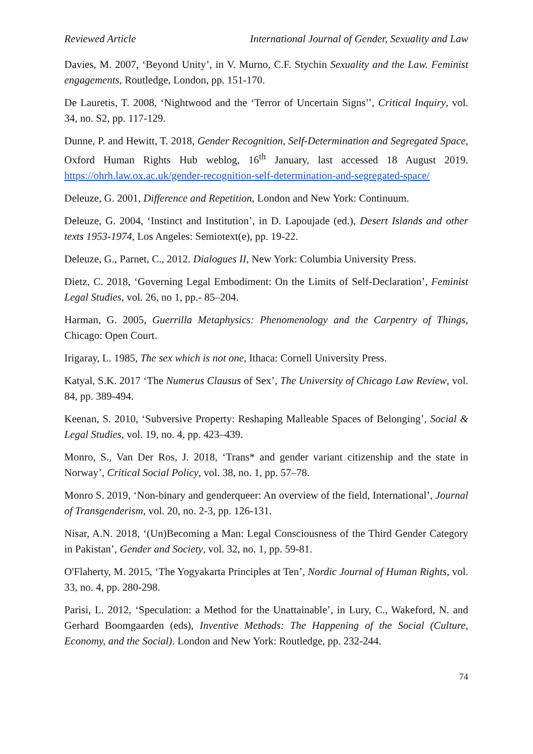Reviewed Article International Journal of Gender, Sexuality and Law
Davies, M. 2007, ‘Beyond Unity’, in V. Murno, C.F. Stychin Sexuality and the Law. Feminist engagements, Routledge, London, pp. 151-170.
De Lauretis, T. 2008, ‘Nightwood and the ‘Terror of Uncertain Signs’’, Critical Inquiry, vol. 34, no. S2, pp. 117-129.
Dunne, P. and Hewitt, T. 2018, Gender Recognition, Self-Determination and Segregated Space, Oxford Human Rights Hub weblog, 16<sup>th</sup> January, last accessed 18 August 2019. https://ohrh.law.ox.ac.uk/gender-recognition-self-determination-and-segregated-space/
Deleuze, G. 2001, Difference and Repetition, London and New York: Continuum.
Deleuze, G. 2004, ‘Instinct and Institution’, in D. Lapoujade (ed.), Desert Islands and other texts 1953-1974, Los Angeles: Semiotext(e), pp. 19-22.
Deleuze, G., Parnet, C., 2012. Dialogues II, New York: Columbia University Press.
Dietz, C. 2018, ‘Governing Legal Embodiment: On the Limits of Self-Declaration’, Feminist Legal Studies, vol. 26, no 1, pp.- 85–204.
Harman, G. 2005, Guerrilla Metaphysics: Phenomenology and the Carpentry of Things, Chicago: Open Court.
Irigaray, L. 1985, The sex which is not one, Ithaca: Cornell University Press.
Katyal, S.K. 2017 ‘The Numerus Clausus of Sex’, The University of Chicago Law Review, vol. 84, pp. 389-494.
Keenan, S. 2010, ‘Subversive Property: Reshaping Malleable Spaces of Belonging’, Social & Legal Studies, vol. 19, no. 4, pp. 423–439.
Monro, S., Van Der Ros, J. 2018, ‘Trans* and gender variant citizenship and the state in Norway’, Critical Social Policy, vol. 38, no. 1, pp. 57–78.
Monro S. 2019, ‘Non-binary and genderqueer: An overview of the field, International’, Journal of Transgenderism, vol. 20, no. 2-3, pp. 126-131.
Nisar, A.N. 2018, ‘(Un)Becoming a Man: Legal Consciousness of the Third Gender Category in Pakistan’, Gender and Society, vol. 32, no. 1, pp. 59-81.
O'Flaherty, M. 2015, ‘The Yogyakarta Principles at Ten’, Nordic Journal of Human Rights, vol. 33, no. 4, pp. 280-298.
Parisi, L. 2012, ‘Speculation: a Method for the Unattainable’, in Lury, C., Wakeford, N. and Gerhard Boomgaarden (eds), Inventive Methods: The Happening of the Social (Culture, Economy, and the Social). London and New York: Routledge, pp. 232-244.
74